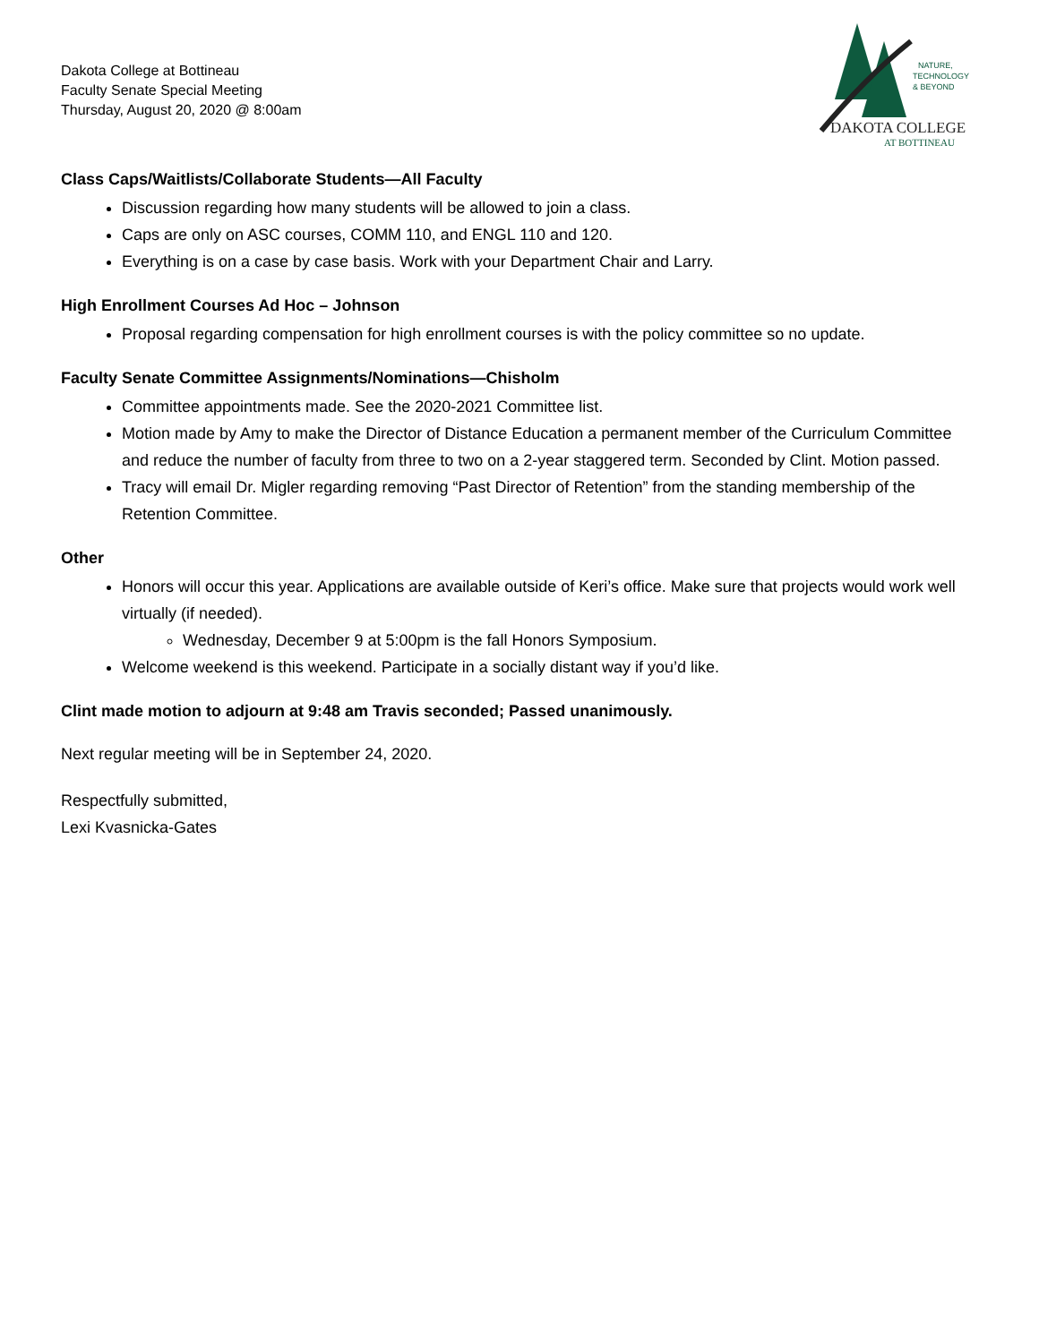Dakota College at Bottineau
Faculty Senate Special Meeting
Thursday, August 20, 2020 @ 8:00am
NATURE,
TECHNOLOGY
& BEYOND
DAKOTA COLLEGE
AT BOTTINEAU
Class Caps/Waitlists/Collaborate Students—All Faculty
Discussion regarding how many students will be allowed to join a class.
Caps are only on ASC courses, COMM 110, and ENGL 110 and 120.
Everything is on a case by case basis. Work with your Department Chair and Larry.
High Enrollment Courses Ad Hoc – Johnson
Proposal regarding compensation for high enrollment courses is with the policy committee so no update.
Faculty Senate Committee Assignments/Nominations—Chisholm
Committee appointments made. See the 2020-2021 Committee list.
Motion made by Amy to make the Director of Distance Education a permanent member of the Curriculum Committee and reduce the number of faculty from three to two on a 2-year staggered term. Seconded by Clint. Motion passed.
Tracy will email Dr. Migler regarding removing “Past Director of Retention” from the standing membership of the Retention Committee.
Other
Honors will occur this year. Applications are available outside of Keri’s office. Make sure that projects would work well virtually (if needed).
Wednesday, December 9 at 5:00pm is the fall Honors Symposium.
Welcome weekend is this weekend. Participate in a socially distant way if you’d like.
Clint made motion to adjourn at 9:48 am Travis seconded; Passed unanimously.
Next regular meeting will be in September 24, 2020.
Respectfully submitted,
Lexi Kvasnicka-Gates